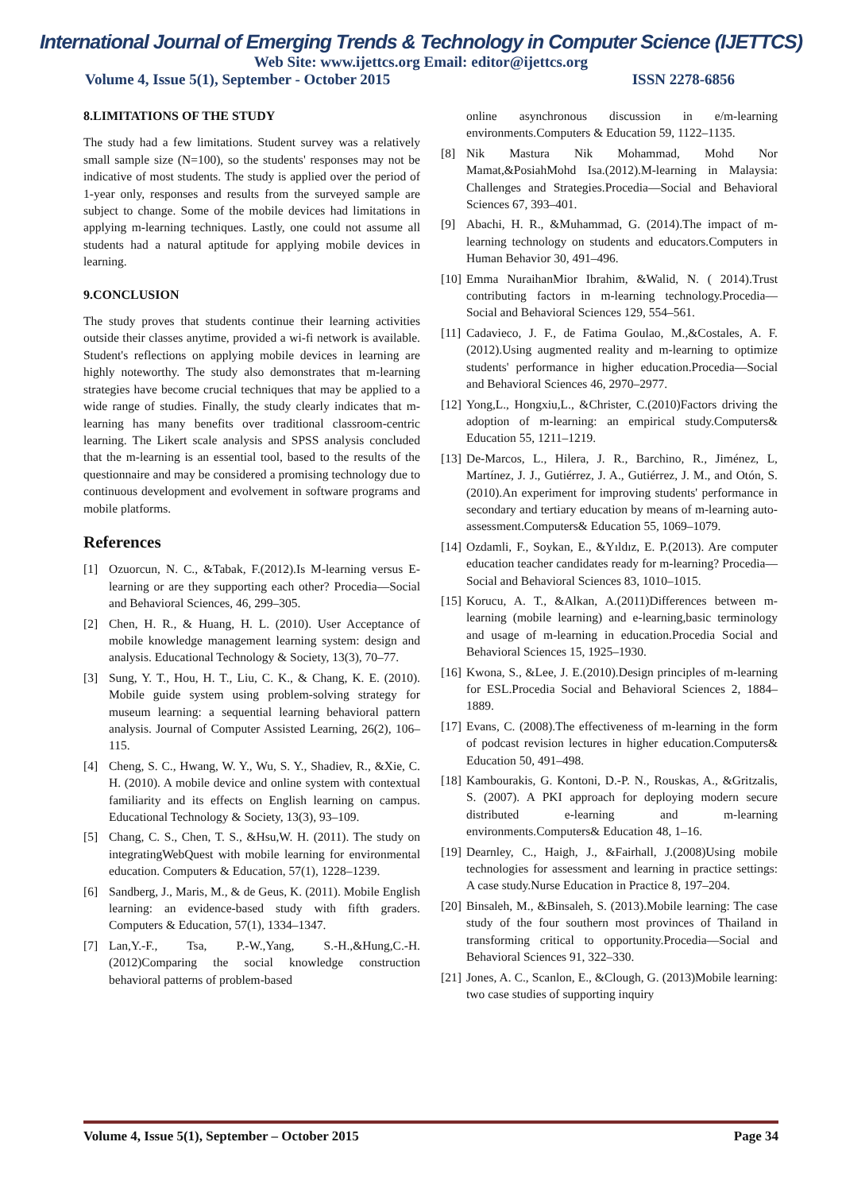International Journal of Emerging Trends & Technology in Computer Science (IJETTCS)
Web Site: www.ijettcs.org Email: editor@ijettcs.org
Volume 4, Issue 5(1), September - October 2015 ISSN 2278-6856
8.LIMITATIONS OF THE STUDY
The study had a few limitations. Student survey was a relatively small sample size (N=100), so the students' responses may not be indicative of most students. The study is applied over the period of 1-year only, responses and results from the surveyed sample are subject to change. Some of the mobile devices had limitations in applying m-learning techniques. Lastly, one could not assume all students had a natural aptitude for applying mobile devices in learning.
9.CONCLUSION
The study proves that students continue their learning activities outside their classes anytime, provided a wi-fi network is available. Student's reflections on applying mobile devices in learning are highly noteworthy. The study also demonstrates that m-learning strategies have become crucial techniques that may be applied to a wide range of studies. Finally, the study clearly indicates that m-learning has many benefits over traditional classroom-centric learning. The Likert scale analysis and SPSS analysis concluded that the m-learning is an essential tool, based to the results of the questionnaire and may be considered a promising technology due to continuous development and evolvement in software programs and mobile platforms.
References
[1] Ozuorcun, N. C., &Tabak, F.(2012).Is M-learning versus E-learning or are they supporting each other? Procedia—Social and Behavioral Sciences, 46, 299–305.
[2] Chen, H. R., & Huang, H. L. (2010). User Acceptance of mobile knowledge management learning system: design and analysis. Educational Technology & Society, 13(3), 70–77.
[3] Sung, Y. T., Hou, H. T., Liu, C. K., & Chang, K. E. (2010). Mobile guide system using problem-solving strategy for museum learning: a sequential learning behavioral pattern analysis. Journal of Computer Assisted Learning, 26(2), 106–115.
[4] Cheng, S. C., Hwang, W. Y., Wu, S. Y., Shadiev, R., &Xie, C. H. (2010). A mobile device and online system with contextual familiarity and its effects on English learning on campus. Educational Technology & Society, 13(3), 93–109.
[5] Chang, C. S., Chen, T. S., &Hsu,W. H. (2011). The study on integratingWebQuest with mobile learning for environmental education. Computers & Education, 57(1), 1228–1239.
[6] Sandberg, J., Maris, M., & de Geus, K. (2011). Mobile English learning: an evidence-based study with fifth graders. Computers & Education, 57(1), 1334–1347.
[7] Lan,Y.-F., Tsa, P.-W.,Yang, S.-H.,&Hung,C.-H.(2012)Comparing the social knowledge construction behavioral patterns of problem-based
online asynchronous discussion in e/m-learning environments.Computers & Education 59, 1122–1135.
[8] Nik Mastura Nik Mohammad, Mohd Nor Mamat,&PosiahMohd Isa.(2012).M-learning in Malaysia: Challenges and Strategies.Procedia—Social and Behavioral Sciences 67, 393–401.
[9] Abachi, H. R., &Muhammad, G. (2014).The impact of m-learning technology on students and educators.Computers in Human Behavior 30, 491–496.
[10] Emma NuraihanMior Ibrahim, &Walid, N. ( 2014).Trust contributing factors in m-learning technology.Procedia—Social and Behavioral Sciences 129, 554–561.
[11] Cadavieco, J. F., de Fatima Goulao, M.,&Costales, A. F.(2012).Using augmented reality and m-learning to optimize students' performance in higher education.Procedia—Social and Behavioral Sciences 46, 2970–2977.
[12] Yong,L., Hongxiu,L., &Christer, C.(2010)Factors driving the adoption of m-learning: an empirical study.Computers& Education 55, 1211–1219.
[13] De-Marcos, L., Hilera, J. R., Barchino, R., Jiménez, L, Martínez, J. J., Gutiérrez, J. A., Gutiérrez, J. M., and Otón, S.(2010).An experiment for improving students' performance in secondary and tertiary education by means of m-learning auto-assessment.Computers& Education 55, 1069–1079.
[14] Ozdamli, F., Soykan, E., &Yıldız, E. P.(2013). Are computer education teacher candidates ready for m-learning? Procedia—Social and Behavioral Sciences 83, 1010–1015.
[15] Korucu, A. T., &Alkan, A.(2011)Differences between m-learning (mobile learning) and e-learning,basic terminology and usage of m-learning in education.Procedia Social and Behavioral Sciences 15, 1925–1930.
[16] Kwona, S., &Lee, J. E.(2010).Design principles of m-learning for ESL.Procedia Social and Behavioral Sciences 2, 1884–1889.
[17] Evans, C. (2008).The effectiveness of m-learning in the form of podcast revision lectures in higher education.Computers& Education 50, 491–498.
[18] Kambourakis, G. Kontoni, D.-P. N., Rouskas, A., &Gritzalis, S. (2007). A PKI approach for deploying modern secure distributed e-learning and m-learning environments.Computers& Education 48, 1–16.
[19] Dearnley, C., Haigh, J., &Fairhall, J.(2008)Using mobile technologies for assessment and learning in practice settings: A case study.Nurse Education in Practice 8, 197–204.
[20] Binsaleh, M., &Binsaleh, S. (2013).Mobile learning: The case study of the four southern most provinces of Thailand in transforming critical to opportunity.Procedia—Social and Behavioral Sciences 91, 322–330.
[21] Jones, A. C., Scanlon, E., &Clough, G. (2013)Mobile learning: two case studies of supporting inquiry
Volume 4, Issue 5(1), September – October 2015 Page 34